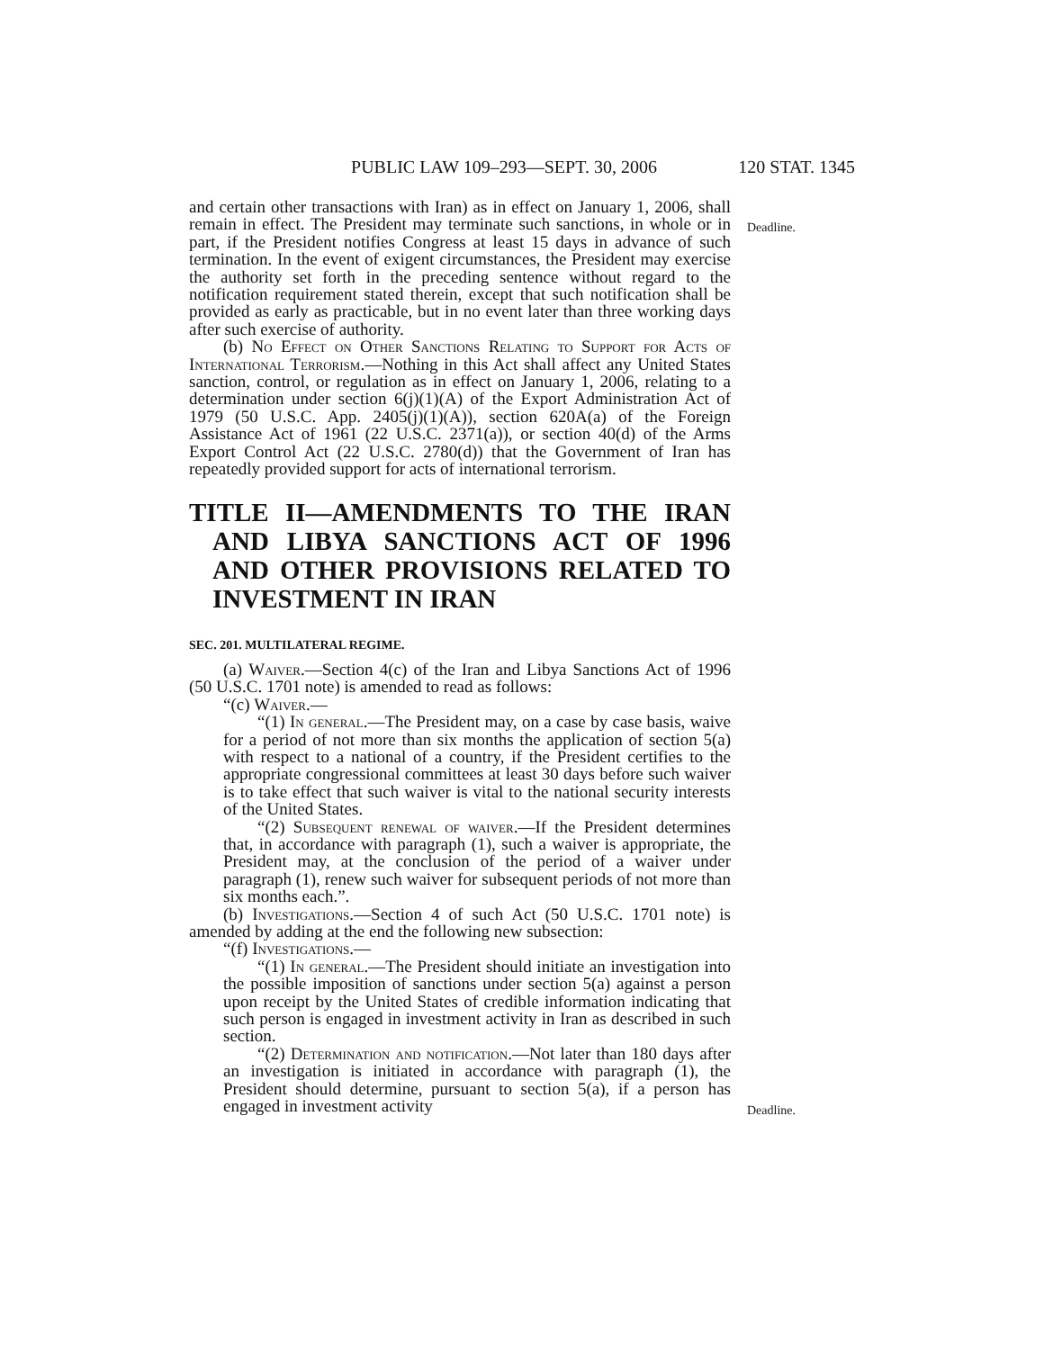PUBLIC LAW 109–293—SEPT. 30, 2006 120 STAT. 1345
Deadline.
Deadline.
and certain other transactions with Iran) as in effect on January 1, 2006, shall remain in effect. The President may terminate such sanctions, in whole or in part, if the President notifies Congress at least 15 days in advance of such termination. In the event of exigent circumstances, the President may exercise the authority set forth in the preceding sentence without regard to the notification requirement stated therein, except that such notification shall be provided as early as practicable, but in no event later than three working days after such exercise of authority.
(b) No Effect on Other Sanctions Relating to Support for Acts of International Terrorism.—Nothing in this Act shall affect any United States sanction, control, or regulation as in effect on January 1, 2006, relating to a determination under section 6(j)(1)(A) of the Export Administration Act of 1979 (50 U.S.C. App. 2405(j)(1)(A)), section 620A(a) of the Foreign Assistance Act of 1961 (22 U.S.C. 2371(a)), or section 40(d) of the Arms Export Control Act (22 U.S.C. 2780(d)) that the Government of Iran has repeatedly provided support for acts of international terrorism.
TITLE II—AMENDMENTS TO THE IRAN AND LIBYA SANCTIONS ACT OF 1996 AND OTHER PROVISIONS RELATED TO INVESTMENT IN IRAN
SEC. 201. MULTILATERAL REGIME.
(a) Waiver.—Section 4(c) of the Iran and Libya Sanctions Act of 1996 (50 U.S.C. 1701 note) is amended to read as follows:
“(c) Waiver.—
“(1) In general.—The President may, on a case by case basis, waive for a period of not more than six months the application of section 5(a) with respect to a national of a country, if the President certifies to the appropriate congressional committees at least 30 days before such waiver is to take effect that such waiver is vital to the national security interests of the United States.
“(2) Subsequent renewal of waiver.—If the President determines that, in accordance with paragraph (1), such a waiver is appropriate, the President may, at the conclusion of the period of a waiver under paragraph (1), renew such waiver for subsequent periods of not more than six months each.”.
(b) Investigations.—Section 4 of such Act (50 U.S.C. 1701 note) is amended by adding at the end the following new subsection:
“(f) Investigations.—
“(1) In general.—The President should initiate an investigation into the possible imposition of sanctions under section 5(a) against a person upon receipt by the United States of credible information indicating that such person is engaged in investment activity in Iran as described in such section.
“(2) Determination and notification.—Not later than 180 days after an investigation is initiated in accordance with paragraph (1), the President should determine, pursuant to section 5(a), if a person has engaged in investment activity